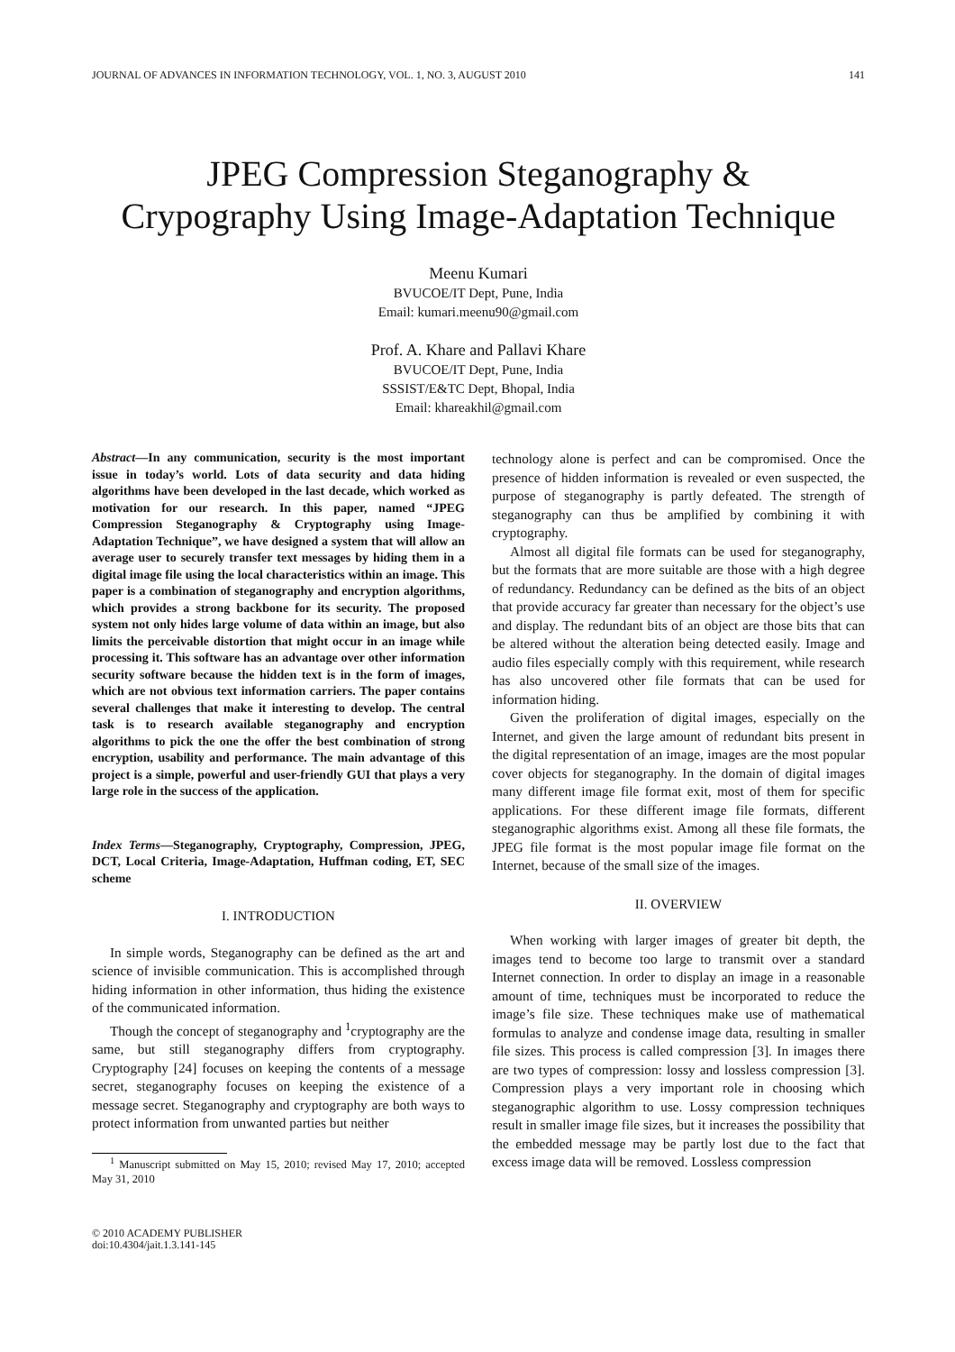JOURNAL OF ADVANCES IN INFORMATION TECHNOLOGY, VOL. 1, NO. 3, AUGUST 2010 141
JPEG Compression Steganography &
Crypography Using Image-Adaptation Technique
Meenu Kumari
BVUCOE/IT Dept, Pune, India
Email: kumari.meenu90@gmail.com
Prof. A. Khare and Pallavi Khare
BVUCOE/IT Dept, Pune, India
SSSIST/E&TC Dept, Bhopal, India
Email: khareakhil@gmail.com
Abstract—In any communication, security is the most important issue in today’s world. Lots of data security and data hiding algorithms have been developed in the last decade, which worked as motivation for our research. In this paper, named “JPEG Compression Steganography & Cryptography using Image-Adaptation Technique”, we have designed a system that will allow an average user to securely transfer text messages by hiding them in a digital image file using the local characteristics within an image. This paper is a combination of steganography and encryption algorithms, which provides a strong backbone for its security. The proposed system not only hides large volume of data within an image, but also limits the perceivable distortion that might occur in an image while processing it. This software has an advantage over other information security software because the hidden text is in the form of images, which are not obvious text information carriers. The paper contains several challenges that make it interesting to develop. The central task is to research available steganography and encryption algorithms to pick the one the offer the best combination of strong encryption, usability and performance. The main advantage of this project is a simple, powerful and user-friendly GUI that plays a very large role in the success of the application.
Index Terms—Steganography, Cryptography, Compression, JPEG, DCT, Local Criteria, Image-Adaptation, Huffman coding, ET, SEC scheme
I. INTRODUCTION
In simple words, Steganography can be defined as the art and science of invisible communication. This is accomplished through hiding information in other information, thus hiding the existence of the communicated information.
Though the concept of steganography and <sup>1</sup>cryptography are the same, but still steganography differs from cryptography. Cryptography [24] focuses on keeping the contents of a message secret, steganography focuses on keeping the existence of a message secret. Steganography and cryptography are both ways to protect information from unwanted parties but neither
<sup>1</sup> Manuscript submitted on May 15, 2010; revised May 17, 2010; accepted May 31, 2010
© 2010 ACADEMY PUBLISHER
doi:10.4304/jait.1.3.141-145
technology alone is perfect and can be compromised. Once the presence of hidden information is revealed or even suspected, the purpose of steganography is partly defeated. The strength of steganography can thus be amplified by combining it with cryptography.
Almost all digital file formats can be used for steganography, but the formats that are more suitable are those with a high degree of redundancy. Redundancy can be defined as the bits of an object that provide accuracy far greater than necessary for the object’s use and display. The redundant bits of an object are those bits that can be altered without the alteration being detected easily. Image and audio files especially comply with this requirement, while research has also uncovered other file formats that can be used for information hiding.
Given the proliferation of digital images, especially on the Internet, and given the large amount of redundant bits present in the digital representation of an image, images are the most popular cover objects for steganography. In the domain of digital images many different image file format exit, most of them for specific applications. For these different image file formats, different steganographic algorithms exist. Among all these file formats, the JPEG file format is the most popular image file format on the Internet, because of the small size of the images.
II. OVERVIEW
When working with larger images of greater bit depth, the images tend to become too large to transmit over a standard Internet connection. In order to display an image in a reasonable amount of time, techniques must be incorporated to reduce the image’s file size. These techniques make use of mathematical formulas to analyze and condense image data, resulting in smaller file sizes. This process is called compression [3]. In images there are two types of compression: lossy and lossless compression [3]. Compression plays a very important role in choosing which steganographic algorithm to use. Lossy compression techniques result in smaller image file sizes, but it increases the possibility that the embedded message may be partly lost due to the fact that excess image data will be removed. Lossless compression